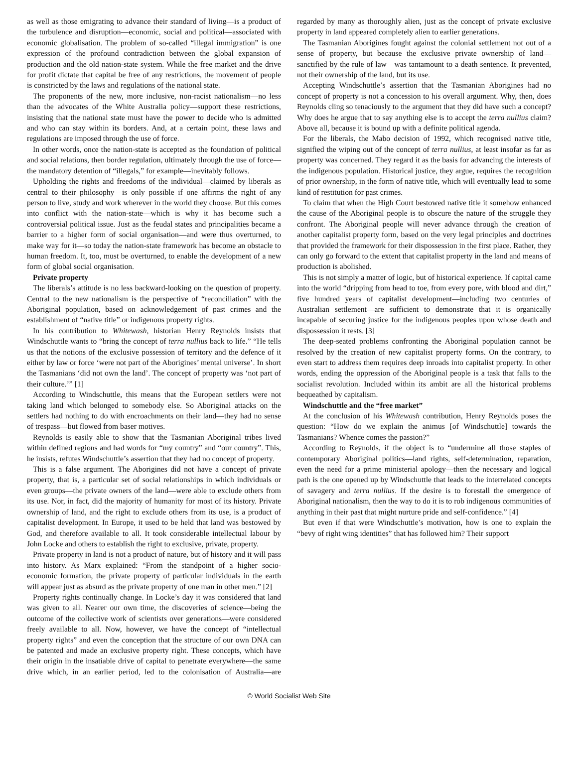as well as those emigrating to advance their standard of living—is a product of the turbulence and disruption—economic, social and political—associated with economic globalisation. The problem of so-called “illegal immigration” is one expression of the profound contradiction between the global expansion of production and the old nation-state system. While the free market and the drive for profit dictate that capital be free of any restrictions, the movement of people is constricted by the laws and regulations of the national state.
The proponents of the new, more inclusive, non-racist nationalism—no less than the advocates of the White Australia policy—support these restrictions, insisting that the national state must have the power to decide who is admitted and who can stay within its borders. And, at a certain point, these laws and regulations are imposed through the use of force.
In other words, once the nation-state is accepted as the foundation of political and social relations, then border regulation, ultimately through the use of force—the mandatory detention of “illegals,” for example—inevitably follows.
Upholding the rights and freedoms of the individual—claimed by liberals as central to their philosophy—is only possible if one affirms the right of any person to live, study and work wherever in the world they choose. But this comes into conflict with the nation-state—which is why it has become such a controversial political issue. Just as the feudal states and principalities became a barrier to a higher form of social organisation—and were thus overturned, to make way for it—so today the nation-state framework has become an obstacle to human freedom. It, too, must be overturned, to enable the development of a new form of global social organisation.
Private property
The liberals’s attitude is no less backward-looking on the question of property. Central to the new nationalism is the perspective of “reconciliation” with the Aboriginal population, based on acknowledgement of past crimes and the establishment of “native title” or indigenous property rights.
In his contribution to Whitewash, historian Henry Reynolds insists that Windschuttle wants to “bring the concept of terra nullius back to life.” “He tells us that the notions of the exclusive possession of territory and the defence of it either by law or force ‘were not part of the Aborigines’ mental universe’. In short the Tasmanians ‘did not own the land’. The concept of property was ‘not part of their culture.’” [1]
According to Windschuttle, this means that the European settlers were not taking land which belonged to somebody else. So Aboriginal attacks on the settlers had nothing to do with encroachments on their land—they had no sense of trespass—but flowed from baser motives.
Reynolds is easily able to show that the Tasmanian Aboriginal tribes lived within defined regions and had words for “my country” and “our country”. This, he insists, refutes Windschuttle’s assertion that they had no concept of property.
This is a false argument. The Aborigines did not have a concept of private property, that is, a particular set of social relationships in which individuals or even groups—the private owners of the land—were able to exclude others from its use. Nor, in fact, did the majority of humanity for most of its history. Private ownership of land, and the right to exclude others from its use, is a product of capitalist development. In Europe, it used to be held that land was bestowed by God, and therefore available to all. It took considerable intellectual labour by John Locke and others to establish the right to exclusive, private, property.
Private property in land is not a product of nature, but of history and it will pass into history. As Marx explained: “From the standpoint of a higher socio-economic formation, the private property of particular individuals in the earth will appear just as absurd as the private property of one man in other men.” [2]
Property rights continually change. In Locke’s day it was considered that land was given to all. Nearer our own time, the discoveries of science—being the outcome of the collective work of scientists over generations—were considered freely available to all. Now, however, we have the concept of “intellectual property rights” and even the conception that the structure of our own DNA can be patented and made an exclusive property right. These concepts, which have their origin in the insatiable drive of capital to penetrate everywhere—the same drive which, in an earlier period, led to the colonisation of Australia—are regarded by many as thoroughly alien, just as the concept of private exclusive property in land appeared completely alien to earlier generations.
The Tasmanian Aborigines fought against the colonial settlement not out of a sense of property, but because the exclusive private ownership of land—sanctified by the rule of law—was tantamount to a death sentence. It prevented, not their ownership of the land, but its use.
Accepting Windschuttle’s assertion that the Tasmanian Aborigines had no concept of property is not a concession to his overall argument. Why, then, does Reynolds cling so tenaciously to the argument that they did have such a concept? Why does he argue that to say anything else is to accept the terra nullius claim? Above all, because it is bound up with a definite political agenda.
For the liberals, the Mabo decision of 1992, which recognised native title, signified the wiping out of the concept of terra nullius, at least insofar as far as property was concerned. They regard it as the basis for advancing the interests of the indigenous population. Historical justice, they argue, requires the recognition of prior ownership, in the form of native title, which will eventually lead to some kind of restitution for past crimes.
To claim that when the High Court bestowed native title it somehow enhanced the cause of the Aboriginal people is to obscure the nature of the struggle they confront. The Aboriginal people will never advance through the creation of another capitalist property form, based on the very legal principles and doctrines that provided the framework for their dispossession in the first place. Rather, they can only go forward to the extent that capitalist property in the land and means of production is abolished.
This is not simply a matter of logic, but of historical experience. If capital came into the world “dripping from head to toe, from every pore, with blood and dirt,” five hundred years of capitalist development—including two centuries of Australian settlement—are sufficient to demonstrate that it is organically incapable of securing justice for the indigenous peoples upon whose death and dispossession it rests. [3]
The deep-seated problems confronting the Aboriginal population cannot be resolved by the creation of new capitalist property forms. On the contrary, to even start to address them requires deep inroads into capitalist property. In other words, ending the oppression of the Aboriginal people is a task that falls to the socialist revolution. Included within its ambit are all the historical problems bequeathed by capitalism.
Windschuttle and the “free market”
At the conclusion of his Whitewash contribution, Henry Reynolds poses the question: “How do we explain the animus [of Windschuttle] towards the Tasmanians? Whence comes the passion?”
According to Reynolds, if the object is to “undermine all those staples of contemporary Aboriginal politics—land rights, self-determination, reparation, even the need for a prime ministerial apology—then the necessary and logical path is the one opened up by Windschuttle that leads to the interrelated concepts of savagery and terra nullius. If the desire is to forestall the emergence of Aboriginal nationalism, then the way to do it is to rob indigenous communities of anything in their past that might nurture pride and self-confidence.” [4]
But even if that were Windschuttle’s motivation, how is one to explain the “bevy of right wing identities” that has followed him? Their support
© World Socialist Web Site